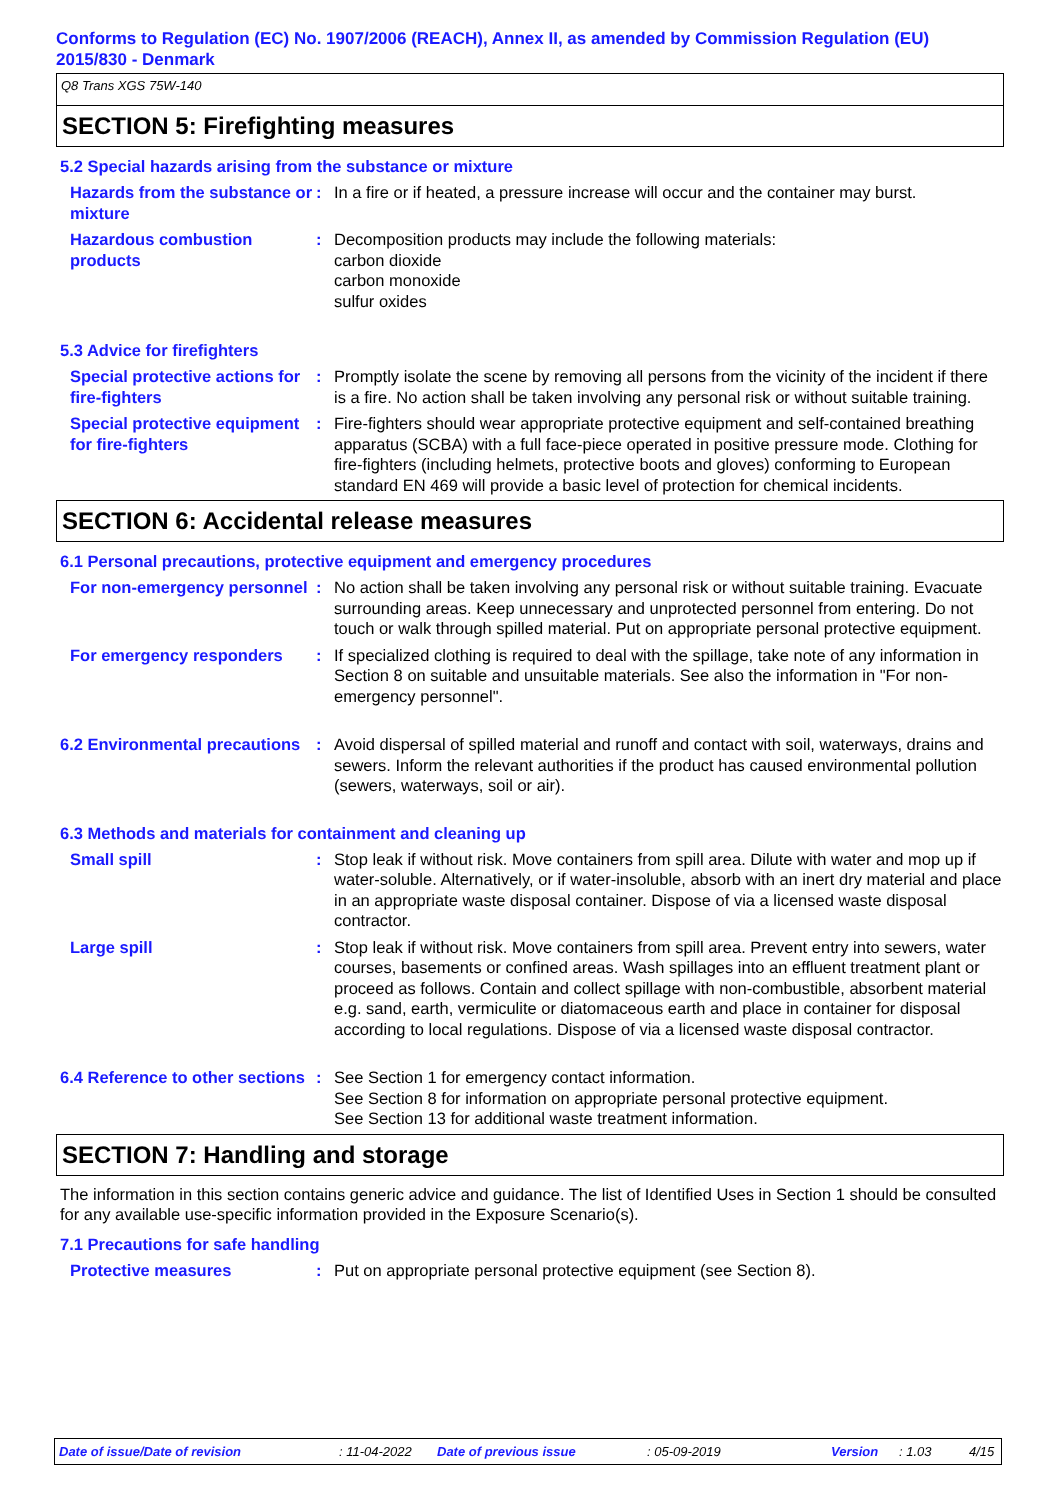Conforms to Regulation (EC) No. 1907/2006 (REACH), Annex II, as amended by Commission Regulation (EU) 2015/830 - Denmark
Q8 Trans XGS 75W-140
SECTION 5: Firefighting measures
5.2 Special hazards arising from the substance or mixture
Hazards from the substance or mixture
: In a fire or if heated, a pressure increase will occur and the container may burst.
Hazardous combustion products
: Decomposition products may include the following materials:
carbon dioxide
carbon monoxide
sulfur oxides
5.3 Advice for firefighters
Special protective actions for fire-fighters
: Promptly isolate the scene by removing all persons from the vicinity of the incident if there is a fire. No action shall be taken involving any personal risk or without suitable training.
Special protective equipment for fire-fighters
: Fire-fighters should wear appropriate protective equipment and self-contained breathing apparatus (SCBA) with a full face-piece operated in positive pressure mode. Clothing for fire-fighters (including helmets, protective boots and gloves) conforming to European standard EN 469 will provide a basic level of protection for chemical incidents.
SECTION 6: Accidental release measures
6.1 Personal precautions, protective equipment and emergency procedures
For non-emergency personnel
: No action shall be taken involving any personal risk or without suitable training. Evacuate surrounding areas. Keep unnecessary and unprotected personnel from entering. Do not touch or walk through spilled material. Put on appropriate personal protective equipment.
For emergency responders : If specialized clothing is required to deal with the spillage, take note of any information in Section 8 on suitable and unsuitable materials. See also the information in "For non-emergency personnel".
6.2 Environmental precautions
: Avoid dispersal of spilled material and runoff and contact with soil, waterways, drains and sewers. Inform the relevant authorities if the product has caused environmental pollution (sewers, waterways, soil or air).
6.3 Methods and materials for containment and cleaning up
Small spill : Stop leak if without risk. Move containers from spill area. Dilute with water and mop up if water-soluble. Alternatively, or if water-insoluble, absorb with an inert dry material and place in an appropriate waste disposal container. Dispose of via a licensed waste disposal contractor.
Large spill : Stop leak if without risk. Move containers from spill area. Prevent entry into sewers, water courses, basements or confined areas. Wash spillages into an effluent treatment plant or proceed as follows. Contain and collect spillage with non-combustible, absorbent material e.g. sand, earth, vermiculite or diatomaceous earth and place in container for disposal according to local regulations. Dispose of via a licensed waste disposal contractor.
6.4 Reference to other sections
: See Section 1 for emergency contact information.
See Section 8 for information on appropriate personal protective equipment.
See Section 13 for additional waste treatment information.
SECTION 7: Handling and storage
The information in this section contains generic advice and guidance. The list of Identified Uses in Section 1 should be consulted for any available use-specific information provided in the Exposure Scenario(s).
7.1 Precautions for safe handling
Protective measures : Put on appropriate personal protective equipment (see Section 8).
Date of issue/Date of revision: 11-04-2022 Date of previous issue: 05-09-2019 Version: 1.03 4/15